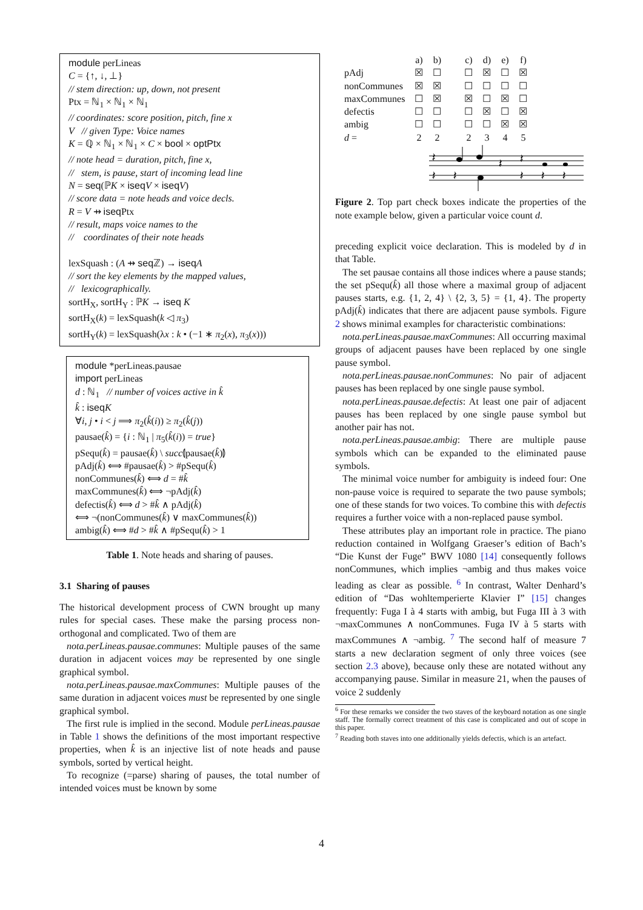module perLineas
C = {↑, ↓, ⊥}
// stem direction: up, down, not present
Ptx = ℕ<sub>1</sub> × ℕ<sub>1</sub> × ℕ<sub>1</sub>
// coordinates: score position, pitch, fine x
V // given Type: Voice names
K = ℚ × ℕ<sub>1</sub> × ℕ<sub>1</sub> × C × bool × optPtx
// note head = duration, pitch, fine x,
// stem, is pause, start of incoming lead line
N = seq(ℙK × iseq V × iseq V)
// score data = note heads and voice decls.
R = V ⇸ iseq Ptx
// result, maps voice names to the
// coordinates of their note heads
lexSquash : (A ⇸ seq ℤ) → iseq A
// sort the key elements by the mapped values,
// lexicographically.
sortH<sub>X</sub>, sortH<sub>Y</sub> : ℙK → iseq K
sortH<sub>X</sub>(k) = lexSquash(k ◁ π<sub>3</sub>)
sortH<sub>Y</sub>(k) = lexSquash(λx : k • (−1 ∗ π<sub>2</sub>(x), π<sub>3</sub>(x)))
module *perLineas.pausae
import perLineas
d : ℕ<sub>1</sub> // number of voices active in k̂
k̂ : iseq K
∀i, j • i < j ⟹ π<sub>2</sub>(k̂(i)) ≥ π<sub>2</sub>(k̂(j))
pausae(k̂) = {i : ℕ<sub>1</sub> | π<sub>5</sub>(k̂(i)) = true}
pSequ(k̂) = pausae(k̂) \ succ⦇pausae(k̂)⦈
pAdj(k̂) ⟺ #pausae(k̂) > #pSequ(k̂)
nonCommunes(k̂) ⟺ d = #k̂
maxCommunes(k̂) ⟺ ¬pAdj(k̂)
defectis(k̂) ⟺ d > #k̂ ∧ pAdj(k̂)
⟺ ¬(nonCommunes(k̂) ∨ maxCommunes(k̂))
ambig(k̂) ⟺ #d > #k̂ ∧ #pSequ(k̂) > 1
Table 1. Note heads and sharing of pauses.
3.1 Sharing of pauses
The historical development process of CWN brought up many rules for special cases. These make the parsing process non-orthogonal and complicated. Two of them are
nota.perLineas.pausae.communes: Multiple pauses of the same duration in adjacent voices may be represented by one single graphical symbol.
nota.perLineas.pausae.maxCommunes: Multiple pauses of the same duration in adjacent voices must be represented by one single graphical symbol.
The first rule is implied in the second. Module perLineas.pausae in Table 1 shows the definitions of the most important respective properties, when k̂ is an injective list of note heads and pause symbols, sorted by vertical height.
To recognize (=parse) sharing of pauses, the total number of intended voices must be known by some
| | a) | b) | c) | d) | e) | f) |
| pAdj | ☒ | ☐ | ☐ | ☒ | ☐ | ☒ |
| nonCommunes | ☒ | ☒ | ☐ | ☐ | ☐ | ☐ |
| maxCommunes | ☐ | ☒ | ☒ | ☐ | ☒ | ☐ |
| defectis | ☐ | ☐ | ☐ | ☒ | ☐ | ☒ |
| ambig | ☐ | ☐ | ☐ | ☐ | ☒ | ☒ |
| d = | 2 | 2 | 2 | 3 | 4 | 5 |
𝄽
𝄽
𝄽
𝄽
𝄽
𝄽
𝄽
𝄽
Figure 2. Top part check boxes indicate the properties of the note example below, given a particular voice count d.
preceding explicit voice declaration. This is modeled by d in that Table.
The set pausae contains all those indices where a pause stands; the set pSequ(k̂) all those where a maximal group of adjacent pauses starts, e.g. {1, 2, 4} \ {2, 3, 5} = {1, 4}. The property pAdj(k̂) indicates that there are adjacent pause symbols. Figure 2 shows minimal examples for characteristic combinations:
nota.perLineas.pausae.maxCommunes: All occurring maximal groups of adjacent pauses have been replaced by one single pause symbol.
nota.perLineas.pausae.nonCommunes: No pair of adjacent pauses has been replaced by one single pause symbol.
nota.perLineas.pausae.defectis: At least one pair of adjacent pauses has been replaced by one single pause symbol but another pair has not.
nota.perLineas.pausae.ambig: There are multiple pause symbols which can be expanded to the eliminated pause symbols.
The minimal voice number for ambiguity is indeed four: One non-pause voice is required to separate the two pause symbols; one of these stands for two voices. To combine this with defectis requires a further voice with a non-replaced pause symbol.
These attributes play an important role in practice. The piano reduction contained in Wolfgang Graeser’s edition of Bach’s “Die Kunst der Fuge” BWV 1080 [14] consequently follows nonCommunes, which implies ¬ambig and thus makes voice leading as clear as possible. <sup>6</sup> In contrast, Walter Denhard’s edition of “Das wohltemperierte Klavier I” [15] changes frequently: Fuga I à 4 starts with ambig, but Fuga III à 3 with ¬maxCommunes ∧ nonCommunes. Fuga IV à 5 starts with maxCommunes ∧ ¬ambig. <sup>7</sup> The second half of measure 7 starts a new declaration segment of only three voices (see section 2.3 above), because only these are notated without any accompanying pause. Similar in measure 21, when the pauses of voice 2 suddenly
<sup>6</sup> For these remarks we consider the two staves of the keyboard notation as one single staff. The formally correct treatment of this case is complicated and out of scope in this paper.
<sup>7</sup> Reading both staves into one additionally yields defectis, which is an artefact.
4